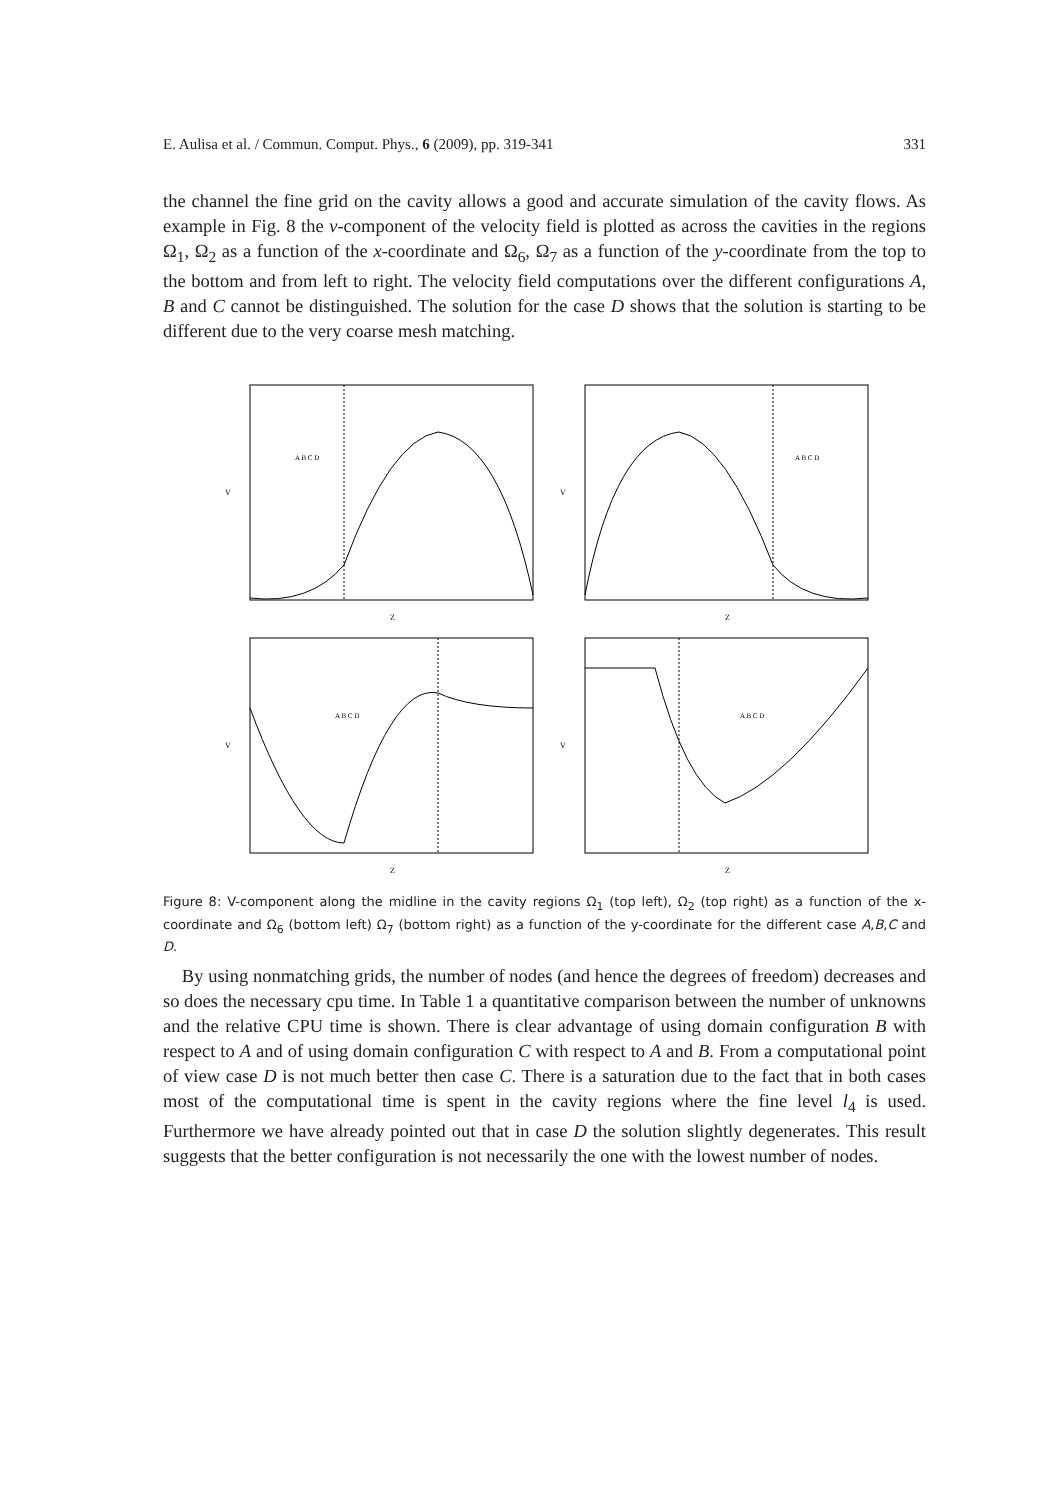E. Aulisa et al. / Commun. Comput. Phys., 6 (2009), pp. 319-341 331
the channel the fine grid on the cavity allows a good and accurate simulation of the cavity flows. As example in Fig. 8 the v-component of the velocity field is plotted as across the cavities in the regions Ω<sub>1</sub>, Ω<sub>2</sub> as a function of the x-coordinate and Ω<sub>6</sub>, Ω<sub>7</sub> as a function of the y-coordinate from the top to the bottom and from left to right. The velocity field computations over the different configurations A, B and C cannot be distinguished. The solution for the case D shows that the solution is starting to be different due to the very coarse mesh matching.
V
Z
A B C D
V
Z
A B C D
V
Z
A B C D
V
Z
A B C D
Figure 8: V-component along the midline in the cavity regions Ω<sub>1</sub> (top left), Ω<sub>2</sub> (top right) as a function of the x-coordinate and Ω<sub>6</sub> (bottom left) Ω<sub>7</sub> (bottom right) as a function of the y-coordinate for the different case A,B,C and D.
By using nonmatching grids, the number of nodes (and hence the degrees of freedom) decreases and so does the necessary cpu time. In Table 1 a quantitative comparison between the number of unknowns and the relative CPU time is shown. There is clear advantage of using domain configuration B with respect to A and of using domain configuration C with respect to A and B. From a computational point of view case D is not much better then case C. There is a saturation due to the fact that in both cases most of the computational time is spent in the cavity regions where the fine level l<sub>4</sub> is used. Furthermore we have already pointed out that in case D the solution slightly degenerates. This result suggests that the better configuration is not necessarily the one with the lowest number of nodes.